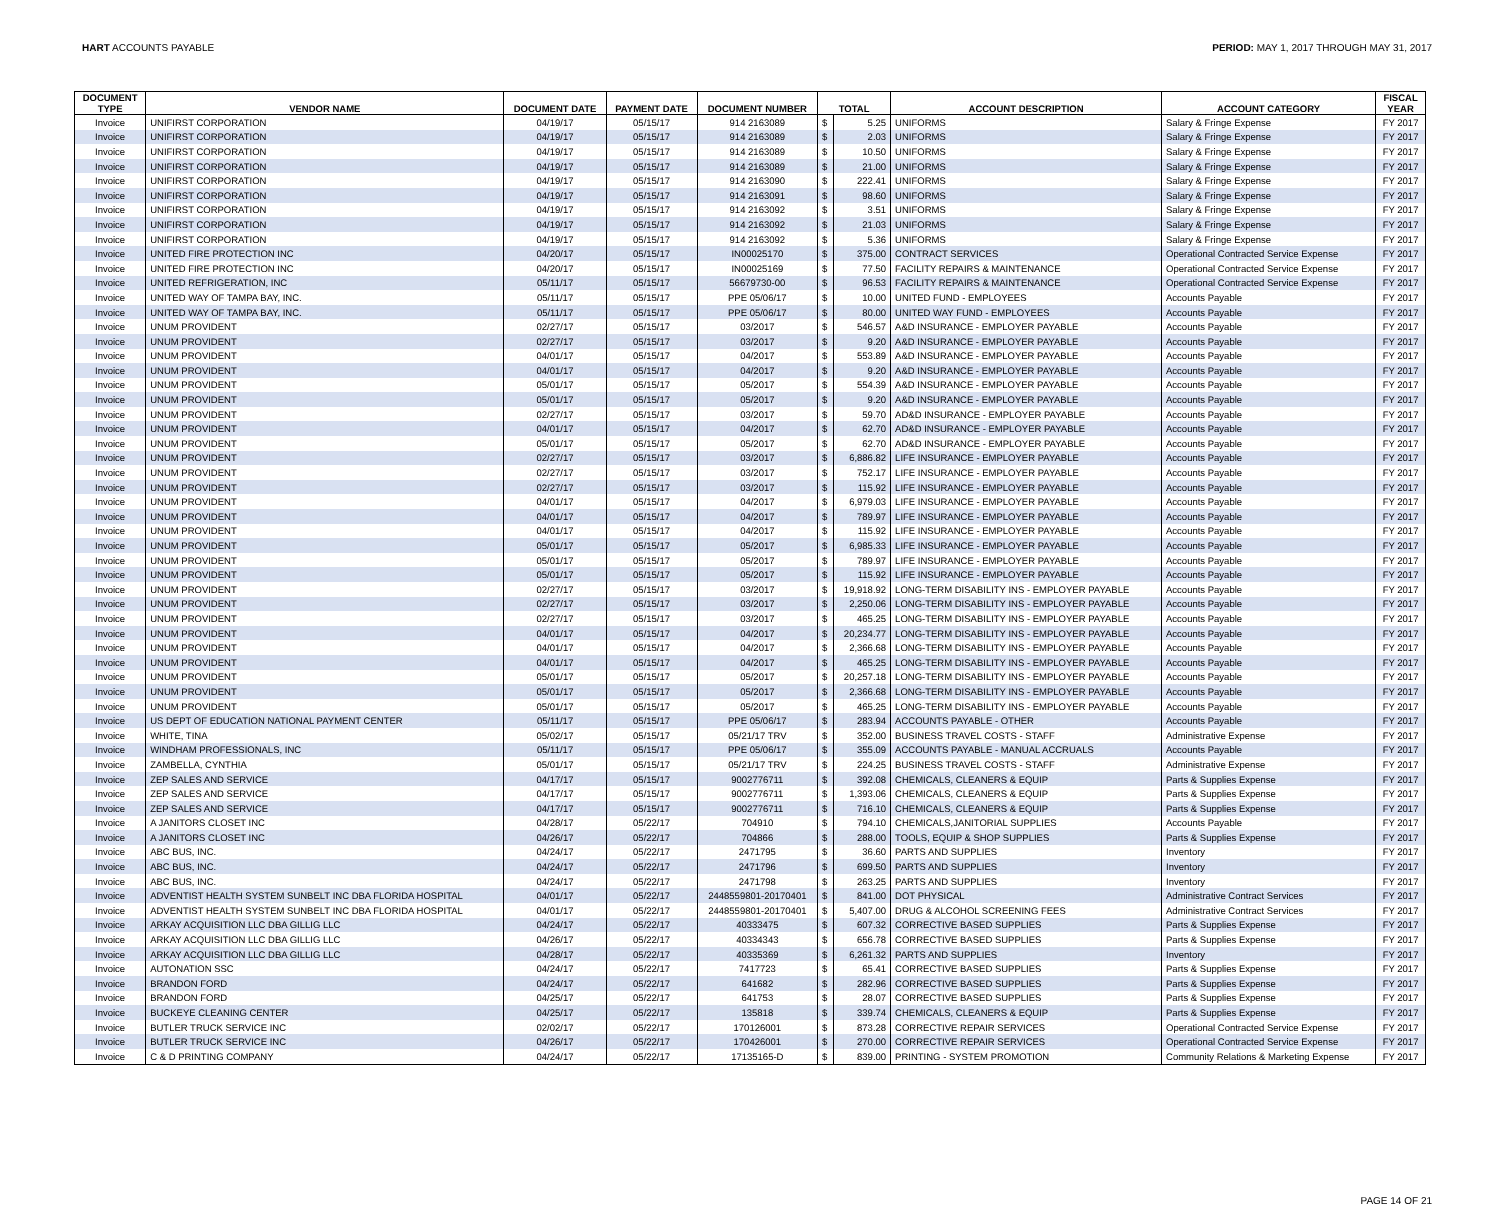HART ACCOUNTS PAYABLE PERIOD: MAY 1, 2017 THROUGH MAY 31, 2017
| DOCUMENT TYPE | VENDOR NAME | DOCUMENT DATE | PAYMENT DATE | DOCUMENT NUMBER | TOTAL | | ACCOUNT DESCRIPTION | ACCOUNT CATEGORY | FISCAL YEAR |
| --- | --- | --- | --- | --- | --- | --- | --- | --- | --- |
| Invoice | UNIFIRST CORPORATION | 04/19/17 | 05/15/17 | 914 2163089 | $ | 5.25 | UNIFORMS | Salary & Fringe Expense | FY 2017 |
| Invoice | UNIFIRST CORPORATION | 04/19/17 | 05/15/17 | 914 2163089 | $ | 2.03 | UNIFORMS | Salary & Fringe Expense | FY 2017 |
| Invoice | UNIFIRST CORPORATION | 04/19/17 | 05/15/17 | 914 2163089 | $ | 10.50 | UNIFORMS | Salary & Fringe Expense | FY 2017 |
| Invoice | UNIFIRST CORPORATION | 04/19/17 | 05/15/17 | 914 2163089 | $ | 21.00 | UNIFORMS | Salary & Fringe Expense | FY 2017 |
| Invoice | UNIFIRST CORPORATION | 04/19/17 | 05/15/17 | 914 2163090 | $ | 222.41 | UNIFORMS | Salary & Fringe Expense | FY 2017 |
| Invoice | UNIFIRST CORPORATION | 04/19/17 | 05/15/17 | 914 2163091 | $ | 98.60 | UNIFORMS | Salary & Fringe Expense | FY 2017 |
| Invoice | UNIFIRST CORPORATION | 04/19/17 | 05/15/17 | 914 2163092 | $ | 3.51 | UNIFORMS | Salary & Fringe Expense | FY 2017 |
| Invoice | UNIFIRST CORPORATION | 04/19/17 | 05/15/17 | 914 2163092 | $ | 21.03 | UNIFORMS | Salary & Fringe Expense | FY 2017 |
| Invoice | UNIFIRST CORPORATION | 04/19/17 | 05/15/17 | 914 2163092 | $ | 5.36 | UNIFORMS | Salary & Fringe Expense | FY 2017 |
| Invoice | UNITED FIRE PROTECTION INC | 04/20/17 | 05/15/17 | IN00025170 | $ | 375.00 | CONTRACT SERVICES | Operational Contracted Service Expense | FY 2017 |
| Invoice | UNITED FIRE PROTECTION INC | 04/20/17 | 05/15/17 | IN00025169 | $ | 77.50 | FACILITY REPAIRS & MAINTENANCE | Operational Contracted Service Expense | FY 2017 |
| Invoice | UNITED REFRIGERATION, INC | 05/11/17 | 05/15/17 | 56679730-00 | $ | 96.53 | FACILITY REPAIRS & MAINTENANCE | Operational Contracted Service Expense | FY 2017 |
| Invoice | UNITED WAY OF TAMPA BAY, INC. | 05/11/17 | 05/15/17 | PPE 05/06/17 | $ | 10.00 | UNITED FUND - EMPLOYEES | Accounts Payable | FY 2017 |
| Invoice | UNITED WAY OF TAMPA BAY, INC. | 05/11/17 | 05/15/17 | PPE 05/06/17 | $ | 80.00 | UNITED WAY FUND - EMPLOYEES | Accounts Payable | FY 2017 |
| Invoice | UNUM PROVIDENT | 02/27/17 | 05/15/17 | 03/2017 | $ | 546.57 | A&D INSURANCE - EMPLOYER PAYABLE | Accounts Payable | FY 2017 |
| Invoice | UNUM PROVIDENT | 02/27/17 | 05/15/17 | 03/2017 | $ | 9.20 | A&D INSURANCE - EMPLOYER PAYABLE | Accounts Payable | FY 2017 |
| Invoice | UNUM PROVIDENT | 04/01/17 | 05/15/17 | 04/2017 | $ | 553.89 | A&D INSURANCE - EMPLOYER PAYABLE | Accounts Payable | FY 2017 |
| Invoice | UNUM PROVIDENT | 04/01/17 | 05/15/17 | 04/2017 | $ | 9.20 | A&D INSURANCE - EMPLOYER PAYABLE | Accounts Payable | FY 2017 |
| Invoice | UNUM PROVIDENT | 05/01/17 | 05/15/17 | 05/2017 | $ | 554.39 | A&D INSURANCE - EMPLOYER PAYABLE | Accounts Payable | FY 2017 |
| Invoice | UNUM PROVIDENT | 05/01/17 | 05/15/17 | 05/2017 | $ | 9.20 | A&D INSURANCE - EMPLOYER PAYABLE | Accounts Payable | FY 2017 |
| Invoice | UNUM PROVIDENT | 02/27/17 | 05/15/17 | 03/2017 | $ | 59.70 | AD&D INSURANCE - EMPLOYER PAYABLE | Accounts Payable | FY 2017 |
| Invoice | UNUM PROVIDENT | 04/01/17 | 05/15/17 | 04/2017 | $ | 62.70 | AD&D INSURANCE - EMPLOYER PAYABLE | Accounts Payable | FY 2017 |
| Invoice | UNUM PROVIDENT | 05/01/17 | 05/15/17 | 05/2017 | $ | 62.70 | AD&D INSURANCE - EMPLOYER PAYABLE | Accounts Payable | FY 2017 |
| Invoice | UNUM PROVIDENT | 02/27/17 | 05/15/17 | 03/2017 | $ | 6,886.82 | LIFE INSURANCE - EMPLOYER PAYABLE | Accounts Payable | FY 2017 |
| Invoice | UNUM PROVIDENT | 02/27/17 | 05/15/17 | 03/2017 | $ | 752.17 | LIFE INSURANCE - EMPLOYER PAYABLE | Accounts Payable | FY 2017 |
| Invoice | UNUM PROVIDENT | 02/27/17 | 05/15/17 | 03/2017 | $ | 115.92 | LIFE INSURANCE - EMPLOYER PAYABLE | Accounts Payable | FY 2017 |
| Invoice | UNUM PROVIDENT | 04/01/17 | 05/15/17 | 04/2017 | $ | 6,979.03 | LIFE INSURANCE - EMPLOYER PAYABLE | Accounts Payable | FY 2017 |
| Invoice | UNUM PROVIDENT | 04/01/17 | 05/15/17 | 04/2017 | $ | 789.97 | LIFE INSURANCE - EMPLOYER PAYABLE | Accounts Payable | FY 2017 |
| Invoice | UNUM PROVIDENT | 04/01/17 | 05/15/17 | 04/2017 | $ | 115.92 | LIFE INSURANCE - EMPLOYER PAYABLE | Accounts Payable | FY 2017 |
| Invoice | UNUM PROVIDENT | 05/01/17 | 05/15/17 | 05/2017 | $ | 6,985.33 | LIFE INSURANCE - EMPLOYER PAYABLE | Accounts Payable | FY 2017 |
| Invoice | UNUM PROVIDENT | 05/01/17 | 05/15/17 | 05/2017 | $ | 789.97 | LIFE INSURANCE - EMPLOYER PAYABLE | Accounts Payable | FY 2017 |
| Invoice | UNUM PROVIDENT | 05/01/17 | 05/15/17 | 05/2017 | $ | 115.92 | LIFE INSURANCE - EMPLOYER PAYABLE | Accounts Payable | FY 2017 |
| Invoice | UNUM PROVIDENT | 02/27/17 | 05/15/17 | 03/2017 | $ | 19,918.92 | LONG-TERM DISABILITY INS - EMPLOYER PAYABLE | Accounts Payable | FY 2017 |
| Invoice | UNUM PROVIDENT | 02/27/17 | 05/15/17 | 03/2017 | $ | 2,250.06 | LONG-TERM DISABILITY INS - EMPLOYER PAYABLE | Accounts Payable | FY 2017 |
| Invoice | UNUM PROVIDENT | 02/27/17 | 05/15/17 | 03/2017 | $ | 465.25 | LONG-TERM DISABILITY INS - EMPLOYER PAYABLE | Accounts Payable | FY 2017 |
| Invoice | UNUM PROVIDENT | 04/01/17 | 05/15/17 | 04/2017 | $ | 20,234.77 | LONG-TERM DISABILITY INS - EMPLOYER PAYABLE | Accounts Payable | FY 2017 |
| Invoice | UNUM PROVIDENT | 04/01/17 | 05/15/17 | 04/2017 | $ | 2,366.68 | LONG-TERM DISABILITY INS - EMPLOYER PAYABLE | Accounts Payable | FY 2017 |
| Invoice | UNUM PROVIDENT | 04/01/17 | 05/15/17 | 04/2017 | $ | 465.25 | LONG-TERM DISABILITY INS - EMPLOYER PAYABLE | Accounts Payable | FY 2017 |
| Invoice | UNUM PROVIDENT | 05/01/17 | 05/15/17 | 05/2017 | $ | 20,257.18 | LONG-TERM DISABILITY INS - EMPLOYER PAYABLE | Accounts Payable | FY 2017 |
| Invoice | UNUM PROVIDENT | 05/01/17 | 05/15/17 | 05/2017 | $ | 2,366.68 | LONG-TERM DISABILITY INS - EMPLOYER PAYABLE | Accounts Payable | FY 2017 |
| Invoice | UNUM PROVIDENT | 05/01/17 | 05/15/17 | 05/2017 | $ | 465.25 | LONG-TERM DISABILITY INS - EMPLOYER PAYABLE | Accounts Payable | FY 2017 |
| Invoice | US DEPT OF EDUCATION NATIONAL PAYMENT CENTER | 05/11/17 | 05/15/17 | PPE 05/06/17 | $ | 283.94 | ACCOUNTS PAYABLE - OTHER | Accounts Payable | FY 2017 |
| Invoice | WHITE, TINA | 05/02/17 | 05/15/17 | 05/21/17 TRV | $ | 352.00 | BUSINESS TRAVEL COSTS - STAFF | Administrative Expense | FY 2017 |
| Invoice | WINDHAM PROFESSIONALS, INC | 05/11/17 | 05/15/17 | PPE 05/06/17 | $ | 355.09 | ACCOUNTS PAYABLE - MANUAL ACCRUALS | Accounts Payable | FY 2017 |
| Invoice | ZAMBELLA, CYNTHIA | 05/01/17 | 05/15/17 | 05/21/17 TRV | $ | 224.25 | BUSINESS TRAVEL COSTS - STAFF | Administrative Expense | FY 2017 |
| Invoice | ZEP SALES AND SERVICE | 04/17/17 | 05/15/17 | 9002776711 | $ | 392.08 | CHEMICALS, CLEANERS & EQUIP | Parts & Supplies Expense | FY 2017 |
| Invoice | ZEP SALES AND SERVICE | 04/17/17 | 05/15/17 | 9002776711 | $ | 1,393.06 | CHEMICALS, CLEANERS & EQUIP | Parts & Supplies Expense | FY 2017 |
| Invoice | ZEP SALES AND SERVICE | 04/17/17 | 05/15/17 | 9002776711 | $ | 716.10 | CHEMICALS, CLEANERS & EQUIP | Parts & Supplies Expense | FY 2017 |
| Invoice | A JANITORS CLOSET INC | 04/28/17 | 05/22/17 | 704910 | $ | 794.10 | CHEMICALS,JANITORIAL SUPPLIES | Accounts Payable | FY 2017 |
| Invoice | A JANITORS CLOSET INC | 04/26/17 | 05/22/17 | 704866 | $ | 288.00 | TOOLS, EQUIP & SHOP SUPPLIES | Parts & Supplies Expense | FY 2017 |
| Invoice | ABC BUS, INC. | 04/24/17 | 05/22/17 | 2471795 | $ | 36.60 | PARTS AND SUPPLIES | Inventory | FY 2017 |
| Invoice | ABC BUS, INC. | 04/24/17 | 05/22/17 | 2471796 | $ | 699.50 | PARTS AND SUPPLIES | Inventory | FY 2017 |
| Invoice | ABC BUS, INC. | 04/24/17 | 05/22/17 | 2471798 | $ | 263.25 | PARTS AND SUPPLIES | Inventory | FY 2017 |
| Invoice | ADVENTIST HEALTH SYSTEM SUNBELT INC DBA FLORIDA HOSPITAL | 04/01/17 | 05/22/17 | 2448559801-20170401 | $ | 841.00 | DOT PHYSICAL | Administrative Contract Services | FY 2017 |
| Invoice | ADVENTIST HEALTH SYSTEM SUNBELT INC DBA FLORIDA HOSPITAL | 04/01/17 | 05/22/17 | 2448559801-20170401 | $ | 5,407.00 | DRUG & ALCOHOL SCREENING FEES | Administrative Contract Services | FY 2017 |
| Invoice | ARKAY ACQUISITION LLC DBA GILLIG LLC | 04/24/17 | 05/22/17 | 40333475 | $ | 607.32 | CORRECTIVE BASED SUPPLIES | Parts & Supplies Expense | FY 2017 |
| Invoice | ARKAY ACQUISITION LLC DBA GILLIG LLC | 04/26/17 | 05/22/17 | 40334343 | $ | 656.78 | CORRECTIVE BASED SUPPLIES | Parts & Supplies Expense | FY 2017 |
| Invoice | ARKAY ACQUISITION LLC DBA GILLIG LLC | 04/28/17 | 05/22/17 | 40335369 | $ | 6,261.32 | PARTS AND SUPPLIES | Inventory | FY 2017 |
| Invoice | AUTONATION SSC | 04/24/17 | 05/22/17 | 7417723 | $ | 65.41 | CORRECTIVE BASED SUPPLIES | Parts & Supplies Expense | FY 2017 |
| Invoice | BRANDON FORD | 04/24/17 | 05/22/17 | 641682 | $ | 282.96 | CORRECTIVE BASED SUPPLIES | Parts & Supplies Expense | FY 2017 |
| Invoice | BRANDON FORD | 04/25/17 | 05/22/17 | 641753 | $ | 28.07 | CORRECTIVE BASED SUPPLIES | Parts & Supplies Expense | FY 2017 |
| Invoice | BUCKEYE CLEANING CENTER | 04/25/17 | 05/22/17 | 135818 | $ | 339.74 | CHEMICALS, CLEANERS & EQUIP | Parts & Supplies Expense | FY 2017 |
| Invoice | BUTLER TRUCK SERVICE INC | 02/02/17 | 05/22/17 | 170126001 | $ | 873.28 | CORRECTIVE REPAIR SERVICES | Operational Contracted Service Expense | FY 2017 |
| Invoice | BUTLER TRUCK SERVICE INC | 04/26/17 | 05/22/17 | 170426001 | $ | 270.00 | CORRECTIVE REPAIR SERVICES | Operational Contracted Service Expense | FY 2017 |
| Invoice | C & D PRINTING COMPANY | 04/24/17 | 05/22/17 | 17135165-D | $ | 839.00 | PRINTING - SYSTEM PROMOTION | Community Relations & Marketing Expense | FY 2017 |
PAGE 14 OF 21